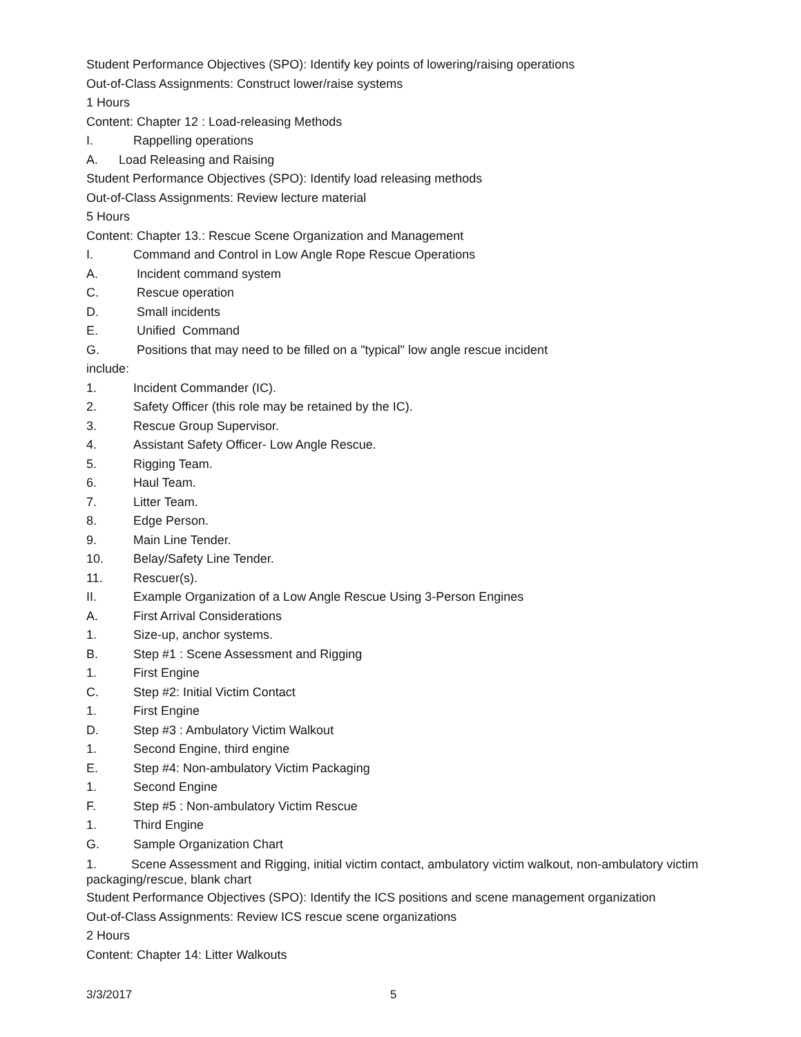Student Performance Objectives (SPO): Identify key points of lowering/raising operations
Out-of-Class Assignments: Construct lower/raise systems
1 Hours
Content: Chapter 12 : Load-releasing Methods
I. Rappelling operations
A. Load Releasing and Raising
Student Performance Objectives (SPO): Identify load releasing methods
Out-of-Class Assignments: Review lecture material
5 Hours
Content: Chapter 13.: Rescue Scene Organization and Management
I. Command and Control in Low Angle Rope Rescue Operations
A. Incident command system
C. Rescue operation
D. Small incidents
E. Unified Command
G. Positions that may need to be filled on a "typical" low angle rescue incident
include:
1. Incident Commander (IC).
2. Safety Officer (this role may be retained by the IC).
3. Rescue Group Supervisor.
4. Assistant Safety Officer- Low Angle Rescue.
5. Rigging Team.
6. Haul Team.
7. Litter Team.
8. Edge Person.
9. Main Line Tender.
10. Belay/Safety Line Tender.
11. Rescuer(s).
II. Example Organization of a Low Angle Rescue Using 3-Person Engines
A. First Arrival Considerations
1. Size-up, anchor systems.
B. Step #1 : Scene Assessment and Rigging
1. First Engine
C. Step #2: Initial Victim Contact
1. First Engine
D. Step #3 : Ambulatory Victim Walkout
1. Second Engine, third engine
E. Step #4: Non-ambulatory Victim Packaging
1. Second Engine
F. Step #5 : Non-ambulatory Victim Rescue
1. Third Engine
G. Sample Organization Chart
1. Scene Assessment and Rigging, initial victim contact, ambulatory victim walkout, non-ambulatory victim packaging/rescue, blank chart
Student Performance Objectives (SPO): Identify the ICS positions and scene management organization
Out-of-Class Assignments: Review ICS rescue scene organizations
2 Hours
Content: Chapter 14: Litter Walkouts
3/3/2017 5